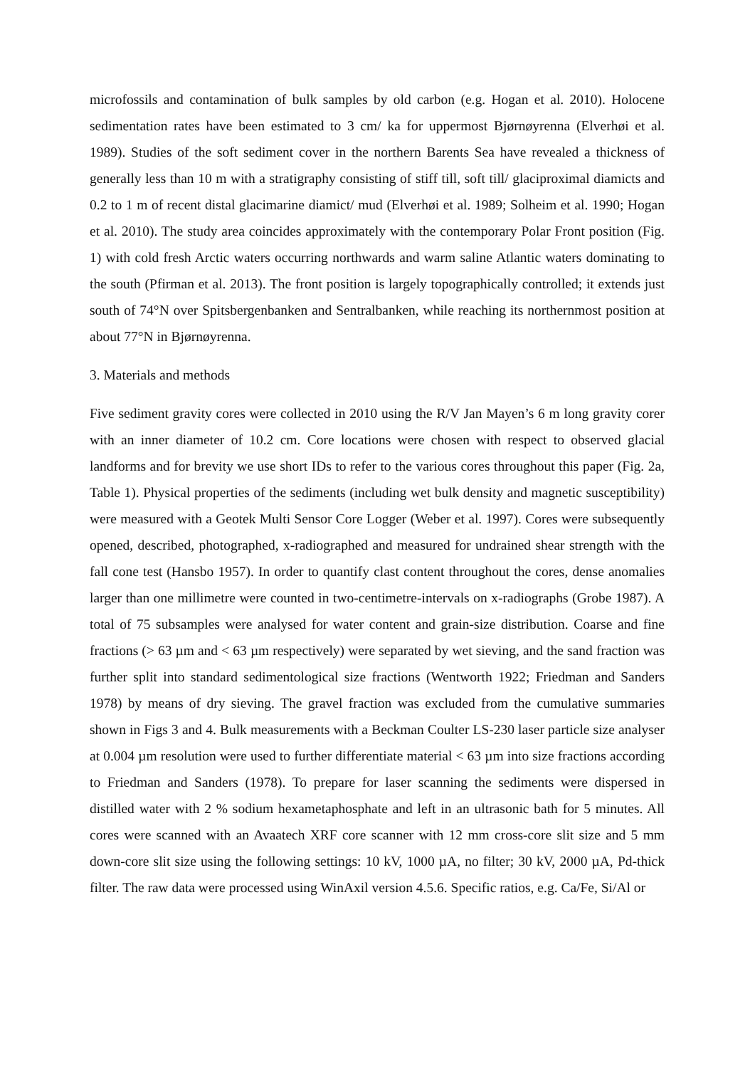microfossils and contamination of bulk samples by old carbon (e.g. Hogan et al. 2010). Holocene sedimentation rates have been estimated to 3 cm/ ka for uppermost Bjørnøyrenna (Elverhøi et al. 1989). Studies of the soft sediment cover in the northern Barents Sea have revealed a thickness of generally less than 10 m with a stratigraphy consisting of stiff till, soft till/ glaciproximal diamicts and 0.2 to 1 m of recent distal glacimarine diamict/ mud (Elverhøi et al. 1989; Solheim et al. 1990; Hogan et al. 2010). The study area coincides approximately with the contemporary Polar Front position (Fig. 1) with cold fresh Arctic waters occurring northwards and warm saline Atlantic waters dominating to the south (Pfirman et al. 2013). The front position is largely topographically controlled; it extends just south of 74°N over Spitsbergenbanken and Sentralbanken, while reaching its northernmost position at about 77°N in Bjørnøyrenna.
3. Materials and methods
Five sediment gravity cores were collected in 2010 using the R/V Jan Mayen’s 6 m long gravity corer with an inner diameter of 10.2 cm. Core locations were chosen with respect to observed glacial landforms and for brevity we use short IDs to refer to the various cores throughout this paper (Fig. 2a, Table 1). Physical properties of the sediments (including wet bulk density and magnetic susceptibility) were measured with a Geotek Multi Sensor Core Logger (Weber et al. 1997). Cores were subsequently opened, described, photographed, x-radiographed and measured for undrained shear strength with the fall cone test (Hansbo 1957). In order to quantify clast content throughout the cores, dense anomalies larger than one millimetre were counted in two-centimetre-intervals on x-radiographs (Grobe 1987). A total of 75 subsamples were analysed for water content and grain-size distribution. Coarse and fine fractions (> 63 µm and < 63 µm respectively) were separated by wet sieving, and the sand fraction was further split into standard sedimentological size fractions (Wentworth 1922; Friedman and Sanders 1978) by means of dry sieving. The gravel fraction was excluded from the cumulative summaries shown in Figs 3 and 4. Bulk measurements with a Beckman Coulter LS-230 laser particle size analyser at 0.004 µm resolution were used to further differentiate material < 63 µm into size fractions according to Friedman and Sanders (1978). To prepare for laser scanning the sediments were dispersed in distilled water with 2 % sodium hexametaphosphate and left in an ultrasonic bath for 5 minutes. All cores were scanned with an Avaatech XRF core scanner with 12 mm cross-core slit size and 5 mm down-core slit size using the following settings: 10 kV, 1000 µA, no filter; 30 kV, 2000 µA, Pd-thick filter. The raw data were processed using WinAxil version 4.5.6. Specific ratios, e.g. Ca/Fe, Si/Al or